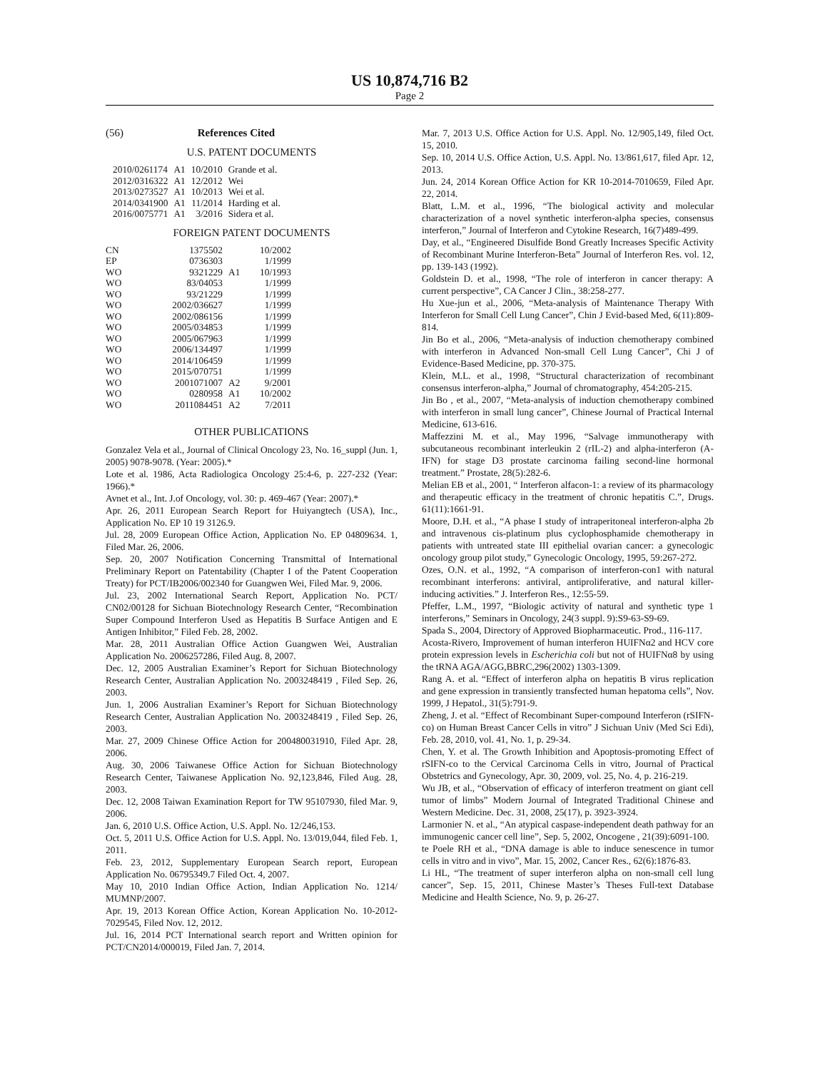US 10,874,716 B2
Page 2
(56) References Cited
U.S. PATENT DOCUMENTS
| 2010/0261174 | A1 | 10/2010 | Grande et al. |
| 2012/0316322 | A1 | 12/2012 | Wei |
| 2013/0273527 | A1 | 10/2013 | Wei et al. |
| 2014/0341900 | A1 | 11/2014 | Harding et al. |
| 2016/0075771 | A1 | 3/2016 | Sidera et al. |
FOREIGN PATENT DOCUMENTS
| CN | 1375502 | | 10/2002 |
| EP | 0736303 | | 1/1999 |
| WO | 9321229 | A1 | 10/1993 |
| WO | 83/04053 | | 1/1999 |
| WO | 93/21229 | | 1/1999 |
| WO | 2002/036627 | | 1/1999 |
| WO | 2002/086156 | | 1/1999 |
| WO | 2005/034853 | | 1/1999 |
| WO | 2005/067963 | | 1/1999 |
| WO | 2006/134497 | | 1/1999 |
| WO | 2014/106459 | | 1/1999 |
| WO | 2015/070751 | | 1/1999 |
| WO | 2001071007 | A2 | 9/2001 |
| WO | 0280958 | A1 | 10/2002 |
| WO | 2011084451 | A2 | 7/2011 |
OTHER PUBLICATIONS
Gonzalez Vela et al., Journal of Clinical Oncology 23, No. 16_suppl (Jun. 1, 2005) 9078-9078. (Year: 2005).*
Lote et al. 1986, Acta Radiologica Oncology 25:4-6, p. 227-232 (Year: 1966).*
Avnet et al., Int. J.of Oncology, vol. 30: p. 469-467 (Year: 2007).*
Apr. 26, 2011 European Search Report for Huiyangtech (USA), Inc., Application No. EP 10 19 3126.9.
Jul. 28, 2009 European Office Action, Application No. EP 04809634. 1, Filed Mar. 26, 2006.
Sep. 20, 2007 Notification Concerning Transmittal of International Preliminary Report on Patentability (Chapter I of the Patent Cooperation Treaty) for PCT/IB2006/002340 for Guangwen Wei, Filed Mar. 9, 2006.
Jul. 23, 2002 International Search Report, Application No. PCT/ CN02/00128 for Sichuan Biotechnology Research Center, “Recombination Super Compound Interferon Used as Hepatitis B Surface Antigen and E Antigen Inhibitor,” Filed Feb. 28, 2002.
Mar. 28, 2011 Australian Office Action Guangwen Wei, Australian Application No. 2006257286, Filed Aug. 8, 2007.
Dec. 12, 2005 Australian Examiner’s Report for Sichuan Biotechnology Research Center, Australian Application No. 2003248419 , Filed Sep. 26, 2003.
Jun. 1, 2006 Australian Examiner’s Report for Sichuan Biotechnology Research Center, Australian Application No. 2003248419 , Filed Sep. 26, 2003.
Mar. 27, 2009 Chinese Office Action for 200480031910, Filed Apr. 28, 2006.
Aug. 30, 2006 Taiwanese Office Action for Sichuan Biotechnology Research Center, Taiwanese Application No. 92,123,846, Filed Aug. 28, 2003.
Dec. 12, 2008 Taiwan Examination Report for TW 95107930, filed Mar. 9, 2006.
Jan. 6, 2010 U.S. Office Action, U.S. Appl. No. 12/246,153.
Oct. 5, 2011 U.S. Office Action for U.S. Appl. No. 13/019,044, filed Feb. 1, 2011.
Feb. 23, 2012, Supplementary European Search report, European Application No. 06795349.7 Filed Oct. 4, 2007.
May 10, 2010 Indian Office Action, Indian Application No. 1214/ MUMNP/2007.
Apr. 19, 2013 Korean Office Action, Korean Application No. 10-2012-7029545, Filed Nov. 12, 2012.
Jul. 16, 2014 PCT International search report and Written opinion for PCT/CN2014/000019, Filed Jan. 7, 2014.
Mar. 7, 2013 U.S. Office Action for U.S. Appl. No. 12/905,149, filed Oct. 15, 2010.
Sep. 10, 2014 U.S. Office Action, U.S. Appl. No. 13/861,617, filed Apr. 12, 2013.
Jun. 24, 2014 Korean Office Action for KR 10-2014-7010659, Filed Apr. 22, 2014.
Blatt, L.M. et al., 1996, “The biological activity and molecular characterization of a novel synthetic interferon-alpha species, consensus interferon,” Journal of Interferon and Cytokine Research, 16(7)489-499.
Day, et al., “Engineered Disulfide Bond Greatly Increases Specific Activity of Recombinant Murine Interferon-Beta” Journal of Interferon Res. vol. 12, pp. 139-143 (1992).
Goldstein D. et al., 1998, “The role of interferon in cancer therapy: A current perspective”, CA Cancer J Clin., 38:258-277.
Hu Xue-jun et al., 2006, “Meta-analysis of Maintenance Therapy With Interferon for Small Cell Lung Cancer”, Chin J Evid-based Med, 6(11):809-814.
Jin Bo et al., 2006, “Meta-analysis of induction chemotherapy combined with interferon in Advanced Non-small Cell Lung Cancer”, Chi J of Evidence-Based Medicine, pp. 370-375.
Klein, M.L. et al., 1998, “Structural characterization of recombinant consensus interferon-alpha,” Journal of chromatography, 454:205-215.
Jin Bo , et al., 2007, “Meta-analysis of induction chemotherapy combined with interferon in small lung cancer”, Chinese Journal of Practical Internal Medicine, 613-616.
Maffezzini M. et al., May 1996, “Salvage immunotherapy with subcutaneous recombinant interleukin 2 (rIL-2) and alpha-interferon (A-IFN) for stage D3 prostate carcinoma failing second-line hormonal treatment.” Prostate, 28(5):282-6.
Melian EB et al., 2001, “ Interferon alfacon-1: a review of its pharmacology and therapeutic efficacy in the treatment of chronic hepatitis C.”, Drugs. 61(11):1661-91.
Moore, D.H. et al., “A phase I study of intraperitoneal interferon-alpha 2b and intravenous cis-platinum plus cyclophosphamide chemotherapy in patients with untreated state III epithelial ovarian cancer: a gynecologic oncology group pilot study,” Gynecologic Oncology, 1995, 59:267-272.
Ozes, O.N. et al., 1992, “A comparison of interferon-con1 with natural recombinant interferons: antiviral, antiproliferative, and natural killer-inducing activities.” J. Interferon Res., 12:55-59.
Pfeffer, L.M., 1997, “Biologic activity of natural and synthetic type 1 interferons,” Seminars in Oncology, 24(3 suppl. 9):S9-63-S9-69.
Spada S., 2004, Directory of Approved Biopharmaceutic. Prod., 116-117.
Acosta-Rivero, Improvement of human interferon HUIFNα2 and HCV core protein expression levels in Escherichia coli but not of HUIFNα8 by using the tRNA AGA/AGG,BBRC,296(2002) 1303-1309.
Rang A. et al. “Effect of interferon alpha on hepatitis B virus replication and gene expression in transiently transfected human hepatoma cells”, Nov. 1999, J Hepatol., 31(5):791-9.
Zheng, J. et al. “Effect of Recombinant Super-compound Interferon (rSIFN-co) on Human Breast Cancer Cells in vitro” J Sichuan Univ (Med Sci Edi), Feb. 28, 2010, vol. 41, No. 1, p. 29-34.
Chen, Y. et al. The Growth Inhibition and Apoptosis-promoting Effect of rSIFN-co to the Cervical Carcinoma Cells in vitro, Journal of Practical Obstetrics and Gynecology, Apr. 30, 2009, vol. 25, No. 4, p. 216-219.
Wu JB, et al., “Observation of efficacy of interferon treatment on giant cell tumor of limbs” Modern Journal of Integrated Traditional Chinese and Western Medicine. Dec. 31, 2008, 25(17), p. 3923-3924.
Larmonier N. et al., “An atypical caspase-independent death pathway for an immunogenic cancer cell line”, Sep. 5, 2002, Oncogene , 21(39):6091-100.
te Poele RH et al., “DNA damage is able to induce senescence in tumor cells in vitro and in vivo”, Mar. 15, 2002, Cancer Res., 62(6):1876-83.
Li HL, “The treatment of super interferon alpha on non-small cell lung cancer”, Sep. 15, 2011, Chinese Master’s Theses Full-text Database Medicine and Health Science, No. 9, p. 26-27.